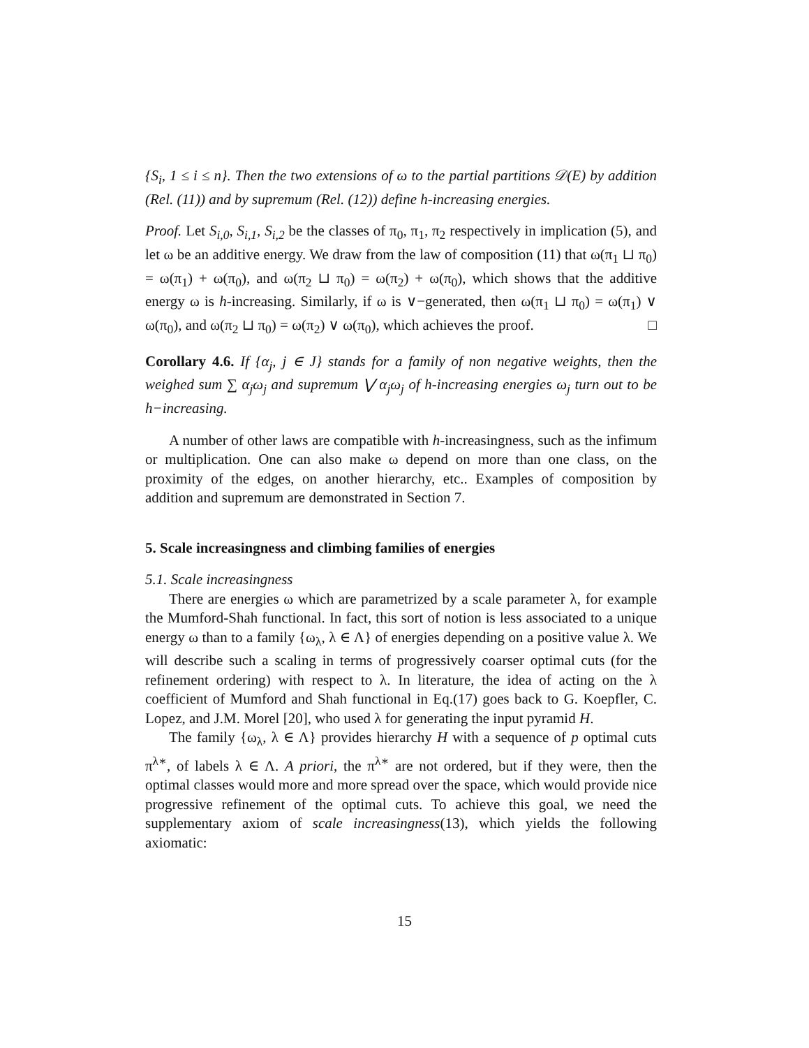{S<sub>i</sub>, 1 ≤ i ≤ n}. Then the two extensions of ω to the partial partitions 𝒟(E) by addition (Rel. (11)) and by supremum (Rel. (12)) define h-increasing energies.
Proof. Let S<sub>i,0</sub>, S<sub>i,1</sub>, S<sub>i,2</sub> be the classes of π<sub>0</sub>, π<sub>1</sub>, π<sub>2</sub> respectively in implication (5), and let ω be an additive energy. We draw from the law of composition (11) that ω(π<sub>1</sub> ⊔ π<sub>0</sub>) = ω(π<sub>1</sub>) + ω(π<sub>0</sub>), and ω(π<sub>2</sub> ⊔ π<sub>0</sub>) = ω(π<sub>2</sub>) + ω(π<sub>0</sub>), which shows that the additive energy ω is h-increasing. Similarly, if ω is ∨−generated, then ω(π<sub>1</sub> ⊔ π<sub>0</sub>) = ω(π<sub>1</sub>) ∨ ω(π<sub>0</sub>), and ω(π<sub>2</sub> ⊔ π<sub>0</sub>) = ω(π<sub>2</sub>) ∨ ω(π<sub>0</sub>), which achieves the proof. □
Corollary 4.6. If {α<sub>j</sub>, j ∈ J} stands for a family of non negative weights, then the weighed sum ∑ α<sub>j</sub>ω<sub>j</sub> and supremum ⋁ α<sub>j</sub>ω<sub>j</sub> of h-increasing energies ω<sub>j</sub> turn out to be h−increasing.
A number of other laws are compatible with h-increasingness, such as the infimum or multiplication. One can also make ω depend on more than one class, on the proximity of the edges, on another hierarchy, etc.. Examples of composition by addition and supremum are demonstrated in Section 7.
5. Scale increasingness and climbing families of energies
5.1. Scale increasingness
There are energies ω which are parametrized by a scale parameter λ, for example the Mumford-Shah functional. In fact, this sort of notion is less associated to a unique energy ω than to a family {ω<sub>λ</sub>, λ ∈ Λ} of energies depending on a positive value λ. We will describe such a scaling in terms of progressively coarser optimal cuts (for the refinement ordering) with respect to λ. In literature, the idea of acting on the λ coefficient of Mumford and Shah functional in Eq.(17) goes back to G. Koepfler, C. Lopez, and J.M. Morel [20], who used λ for generating the input pyramid H.
The family {ω<sub>λ</sub>, λ ∈ Λ} provides hierarchy H with a sequence of p optimal cuts π<sup>λ∗</sup>, of labels λ ∈ Λ. A priori, the π<sup>λ∗</sup> are not ordered, but if they were, then the optimal classes would more and more spread over the space, which would provide nice progressive refinement of the optimal cuts. To achieve this goal, we need the supplementary axiom of scale increasingness(13), which yields the following axiomatic:
15